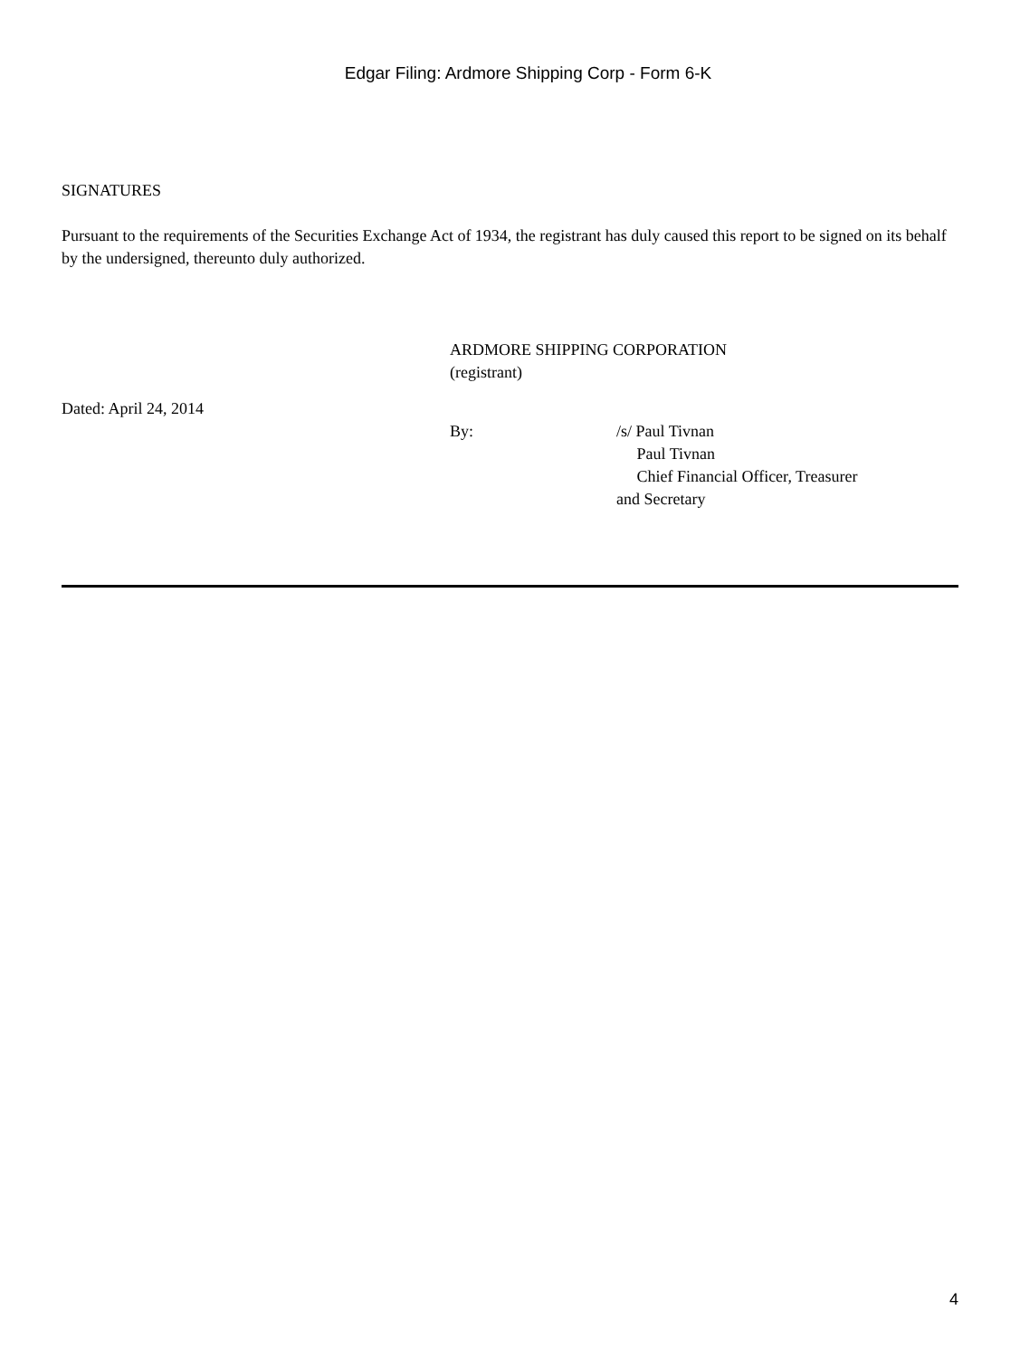Edgar Filing: Ardmore Shipping Corp - Form 6-K
SIGNATURES
Pursuant to the requirements of the Securities Exchange Act of 1934, the registrant has duly caused this report to be signed on its behalf by the undersigned, thereunto duly authorized.
ARDMORE SHIPPING CORPORATION
(registrant)
Dated: April 24, 2014
By: /s/ Paul Tivnan
Paul Tivnan
Chief Financial Officer, Treasurer
and Secretary
4